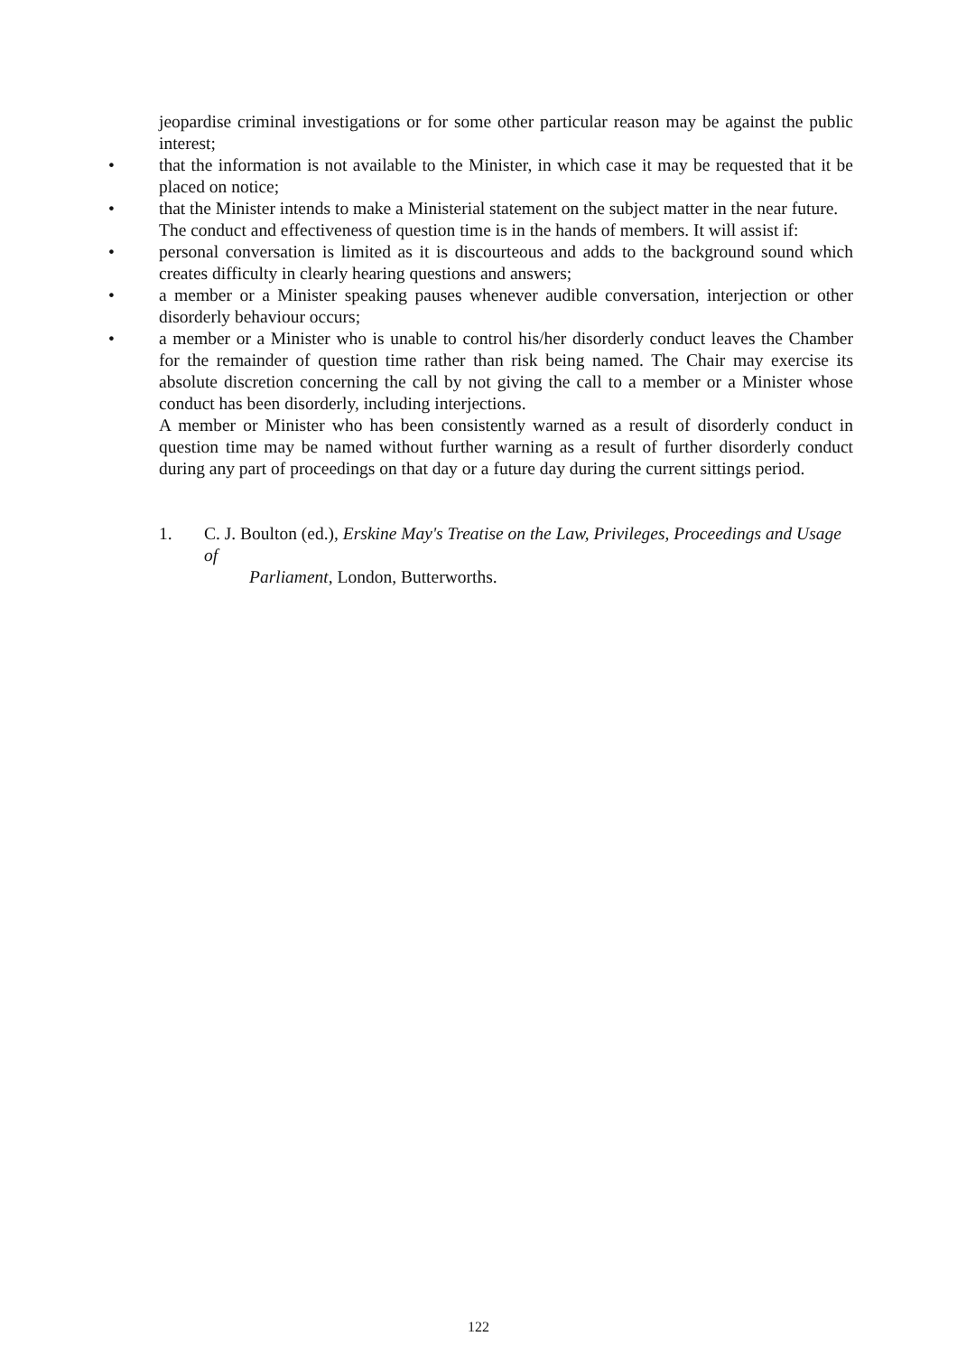jeopardise criminal investigations or for some other particular reason may be against the public interest;
• that the information is not available to the Minister, in which case it may be requested that it be placed on notice;
• that the Minister intends to make a Ministerial statement on the subject matter in the near future.
The conduct and effectiveness of question time is in the hands of members. It will assist if:
• personal conversation is limited as it is discourteous and adds to the background sound which creates difficulty in clearly hearing questions and answers;
• a member or a Minister speaking pauses whenever audible conversation, interjection or other disorderly behaviour occurs;
• a member or a Minister who is unable to control his/her disorderly conduct leaves the Chamber for the remainder of question time rather than risk being named. The Chair may exercise its absolute discretion concerning the call by not giving the call to a member or a Minister whose conduct has been disorderly, including interjections.
A member or Minister who has been consistently warned as a result of disorderly conduct in question time may be named without further warning as a result of further disorderly conduct during any part of proceedings on that day or a future day during the current sittings period.
1. C. J. Boulton (ed.), Erskine May's Treatise on the Law, Privileges, Proceedings and Usage of
Parliament, London, Butterworths.
122